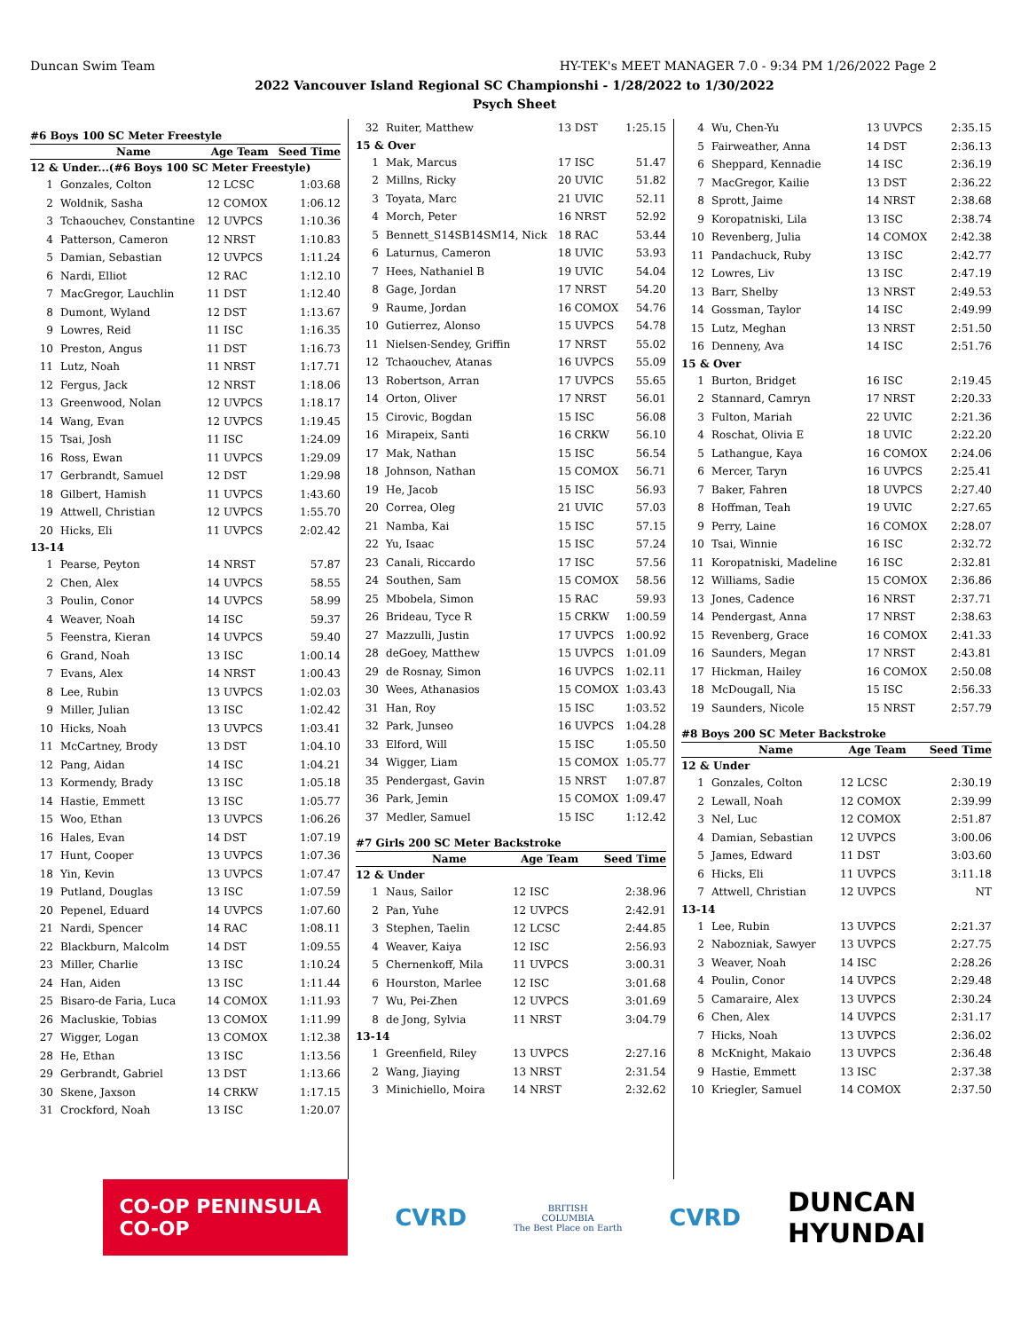Duncan Swim Team HY-TEK's MEET MANAGER 7.0 - 9:34 PM 1/26/2022 Page 2
2022 Vancouver Island Regional SC Championshi - 1/28/2022 to 1/30/2022
Psych Sheet
#6 Boys 100 SC Meter Freestyle
| | Name | Age Team | Seed Time |
| --- | --- | --- | --- |
| 12 & Under...(#6 Boys 100 SC Meter Freestyle) | | | |
| 1 | Gonzales, Colton | 12 LCSC | 1:03.68 |
| 2 | Woldnik, Sasha | 12 COMOX | 1:06.12 |
| 3 | Tchaouchev, Constantine | 12 UVPCS | 1:10.36 |
| 4 | Patterson, Cameron | 12 NRST | 1:10.83 |
| 5 | Damian, Sebastian | 12 UVPCS | 1:11.24 |
| 6 | Nardi, Elliot | 12 RAC | 1:12.10 |
| 7 | MacGregor, Lauchlin | 11 DST | 1:12.40 |
| 8 | Dumont, Wyland | 12 DST | 1:13.67 |
| 9 | Lowres, Reid | 11 ISC | 1:16.35 |
| 10 | Preston, Angus | 11 DST | 1:16.73 |
| 11 | Lutz, Noah | 11 NRST | 1:17.71 |
| 12 | Fergus, Jack | 12 NRST | 1:18.06 |
| 13 | Greenwood, Nolan | 12 UVPCS | 1:18.17 |
| 14 | Wang, Evan | 12 UVPCS | 1:19.45 |
| 15 | Tsai, Josh | 11 ISC | 1:24.09 |
| 16 | Ross, Ewan | 11 UVPCS | 1:29.09 |
| 17 | Gerbrandt, Samuel | 12 DST | 1:29.98 |
| 18 | Gilbert, Hamish | 11 UVPCS | 1:43.60 |
| 19 | Attwell, Christian | 12 UVPCS | 1:55.70 |
| 20 | Hicks, Eli | 11 UVPCS | 2:02.42 |
| 13-14 | | | |
| 1 | Pearse, Peyton | 14 NRST | 57.87 |
| 2 | Chen, Alex | 14 UVPCS | 58.55 |
| 3 | Poulin, Conor | 14 UVPCS | 58.99 |
| 4 | Weaver, Noah | 14 ISC | 59.37 |
| 5 | Feenstra, Kieran | 14 UVPCS | 59.40 |
| 6 | Grand, Noah | 13 ISC | 1:00.14 |
| 7 | Evans, Alex | 14 NRST | 1:00.43 |
| 8 | Lee, Rubin | 13 UVPCS | 1:02.03 |
| 9 | Miller, Julian | 13 ISC | 1:02.42 |
| 10 | Hicks, Noah | 13 UVPCS | 1:03.41 |
| 11 | McCartney, Brody | 13 DST | 1:04.10 |
| 12 | Pang, Aidan | 14 ISC | 1:04.21 |
| 13 | Kormendy, Brady | 13 ISC | 1:05.18 |
| 14 | Hastie, Emmett | 13 ISC | 1:05.77 |
| 15 | Woo, Ethan | 13 UVPCS | 1:06.26 |
| 16 | Hales, Evan | 14 DST | 1:07.19 |
| 17 | Hunt, Cooper | 13 UVPCS | 1:07.36 |
| 18 | Yin, Kevin | 13 UVPCS | 1:07.47 |
| 19 | Putland, Douglas | 13 ISC | 1:07.59 |
| 20 | Pepenel, Eduard | 14 UVPCS | 1:07.60 |
| 21 | Nardi, Spencer | 14 RAC | 1:08.11 |
| 22 | Blackburn, Malcolm | 14 DST | 1:09.55 |
| 23 | Miller, Charlie | 13 ISC | 1:10.24 |
| 24 | Han, Aiden | 13 ISC | 1:11.44 |
| 25 | Bisaro-de Faria, Luca | 14 COMOX | 1:11.93 |
| 26 | Macluskie, Tobias | 13 COMOX | 1:11.99 |
| 27 | Wigger, Logan | 13 COMOX | 1:12.38 |
| 28 | He, Ethan | 13 ISC | 1:13.56 |
| 29 | Gerbrandt, Gabriel | 13 DST | 1:13.66 |
| 30 | Skene, Jaxson | 14 CRKW | 1:17.15 |
| 31 | Crockford, Noah | 13 ISC | 1:20.07 |
| 32 | Ruiter, Matthew | 13 DST | 1:25.15 |
| 15 & Over | | | |
| 1 | Mak, Marcus | 17 ISC | 51.47 |
| 2 | Millns, Ricky | 20 UVIC | 51.82 |
| 3 | Toyata, Marc | 21 UVIC | 52.11 |
| 4 | Morch, Peter | 16 NRST | 52.92 |
| 5 | Bennett_S14SB14SM14, Nick | 18 RAC | 53.44 |
| 6 | Laturnus, Cameron | 18 UVIC | 53.93 |
| 7 | Hees, Nathaniel B | 19 UVIC | 54.04 |
| 8 | Gage, Jordan | 17 NRST | 54.20 |
| 9 | Raume, Jordan | 16 COMOX | 54.76 |
| 10 | Gutierrez, Alonso | 15 UVPCS | 54.78 |
| 11 | Nielsen-Sendey, Griffin | 17 NRST | 55.02 |
| 12 | Tchaouchev, Atanas | 16 UVPCS | 55.09 |
| 13 | Robertson, Arran | 17 UVPCS | 55.65 |
| 14 | Orton, Oliver | 17 NRST | 56.01 |
| 15 | Cirovic, Bogdan | 15 ISC | 56.08 |
| 16 | Mirapeix, Santi | 16 CRKW | 56.10 |
| 17 | Mak, Nathan | 15 ISC | 56.54 |
| 18 | Johnson, Nathan | 15 COMOX | 56.71 |
| 19 | He, Jacob | 15 ISC | 56.93 |
| 20 | Correa, Oleg | 21 UVIC | 57.03 |
| 21 | Namba, Kai | 15 ISC | 57.15 |
| 22 | Yu, Isaac | 15 ISC | 57.24 |
| 23 | Canali, Riccardo | 17 ISC | 57.56 |
| 24 | Southen, Sam | 15 COMOX | 58.56 |
| 25 | Mbobela, Simon | 15 RAC | 59.93 |
| 26 | Brideau, Tyce R | 15 CRKW | 1:00.59 |
| 27 | Mazzulli, Justin | 17 UVPCS | 1:00.92 |
| 28 | deGoey, Matthew | 15 UVPCS | 1:01.09 |
| 29 | de Rosnay, Simon | 16 UVPCS | 1:02.11 |
| 30 | Wees, Athanasios | 15 COMOX | 1:03.43 |
| 31 | Han, Roy | 15 ISC | 1:03.52 |
| 32 | Park, Junseo | 16 UVPCS | 1:04.28 |
| 33 | Elford, Will | 15 ISC | 1:05.50 |
| 34 | Wigger, Liam | 15 COMOX | 1:05.77 |
| 35 | Pendergast, Gavin | 15 NRST | 1:07.87 |
| 36 | Park, Jemin | 15 COMOX | 1:09.47 |
| 37 | Medler, Samuel | 15 ISC | 1:12.42 |
#7 Girls 200 SC Meter Backstroke
| | Name | Age Team | Seed Time |
| --- | --- | --- | --- |
| 12 & Under | | | |
| 1 | Naus, Sailor | 12 ISC | 2:38.96 |
| 2 | Pan, Yuhe | 12 UVPCS | 2:42.91 |
| 3 | Stephen, Taelin | 12 LCSC | 2:44.85 |
| 4 | Weaver, Kaiya | 12 ISC | 2:56.93 |
| 5 | Chernenkoff, Mila | 11 UVPCS | 3:00.31 |
| 6 | Hourston, Marlee | 12 ISC | 3:01.68 |
| 7 | Wu, Pei-Zhen | 12 UVPCS | 3:01.69 |
| 8 | de Jong, Sylvia | 11 NRST | 3:04.79 |
| 13-14 | | | |
| 1 | Greenfield, Riley | 13 UVPCS | 2:27.16 |
| 2 | Wang, Jiaying | 13 NRST | 2:31.54 |
| 3 | Minichiello, Moira | 14 NRST | 2:32.62 |
| 4 | Wu, Chen-Yu | 13 UVPCS | 2:35.15 |
| 5 | Fairweather, Anna | 14 DST | 2:36.13 |
| 6 | Sheppard, Kennadie | 14 ISC | 2:36.19 |
| 7 | MacGregor, Kailie | 13 DST | 2:36.22 |
| 8 | Sprott, Jaime | 14 NRST | 2:38.68 |
| 9 | Koropatniski, Lila | 13 ISC | 2:38.74 |
| 10 | Revenberg, Julia | 14 COMOX | 2:42.38 |
| 11 | Pandachuck, Ruby | 13 ISC | 2:42.77 |
| 12 | Lowres, Liv | 13 ISC | 2:47.19 |
| 13 | Barr, Shelby | 13 NRST | 2:49.53 |
| 14 | Gossman, Taylor | 14 ISC | 2:49.99 |
| 15 | Lutz, Meghan | 13 NRST | 2:51.50 |
| 16 | Denneny, Ava | 14 ISC | 2:51.76 |
| 15 & Over | | | |
| 1 | Burton, Bridget | 16 ISC | 2:19.45 |
| 2 | Stannard, Camryn | 17 NRST | 2:20.33 |
| 3 | Fulton, Mariah | 22 UVIC | 2:21.36 |
| 4 | Roschat, Olivia E | 18 UVIC | 2:22.20 |
| 5 | Lathangue, Kaya | 16 COMOX | 2:24.06 |
| 6 | Mercer, Taryn | 16 UVPCS | 2:25.41 |
| 7 | Baker, Fahren | 18 UVPCS | 2:27.40 |
| 8 | Hoffman, Teah | 19 UVIC | 2:27.65 |
| 9 | Perry, Laine | 16 COMOX | 2:28.07 |
| 10 | Tsai, Winnie | 16 ISC | 2:32.72 |
| 11 | Koropatniski, Madeline | 16 ISC | 2:32.81 |
| 12 | Williams, Sadie | 15 COMOX | 2:36.86 |
| 13 | Jones, Cadence | 16 NRST | 2:37.71 |
| 14 | Pendergast, Anna | 17 NRST | 2:38.63 |
| 15 | Revenberg, Grace | 16 COMOX | 2:41.33 |
| 16 | Saunders, Megan | 17 NRST | 2:43.81 |
| 17 | Hickman, Hailey | 16 COMOX | 2:50.08 |
| 18 | McDougall, Nia | 15 ISC | 2:56.33 |
| 19 | Saunders, Nicole | 15 NRST | 2:57.79 |
#8 Boys 200 SC Meter Backstroke
| | Name | Age Team | Seed Time |
| --- | --- | --- | --- |
| 12 & Under | | | |
| 1 | Gonzales, Colton | 12 LCSC | 2:30.19 |
| 2 | Lewall, Noah | 12 COMOX | 2:39.99 |
| 3 | Nel, Luc | 12 COMOX | 2:51.87 |
| 4 | Damian, Sebastian | 12 UVPCS | 3:00.06 |
| 5 | James, Edward | 11 DST | 3:03.60 |
| 6 | Hicks, Eli | 11 UVPCS | 3:11.18 |
| 7 | Attwell, Christian | 12 UVPCS | NT |
| 13-14 | | | |
| 1 | Lee, Rubin | 13 UVPCS | 2:21.37 |
| 2 | Nabozniak, Sawyer | 13 UVPCS | 2:27.75 |
| 3 | Weaver, Noah | 14 ISC | 2:28.26 |
| 4 | Poulin, Conor | 14 UVPCS | 2:29.48 |
| 5 | Camaraire, Alex | 13 UVPCS | 2:30.24 |
| 6 | Chen, Alex | 14 UVPCS | 2:31.17 |
| 7 | Hicks, Noah | 13 UVPCS | 2:36.02 |
| 8 | McKnight, Makaio | 13 UVPCS | 2:36.48 |
| 9 | Hastie, Emmett | 13 ISC | 2:37.38 |
| 10 | Kriegler, Samuel | 14 COMOX | 2:37.50 |
CO-OP PENINSULA CO-OP
CVRD
BRITISH
COLUMBIA
The Best Place on Earth
CVRD
DUNCAN
HYUNDAI